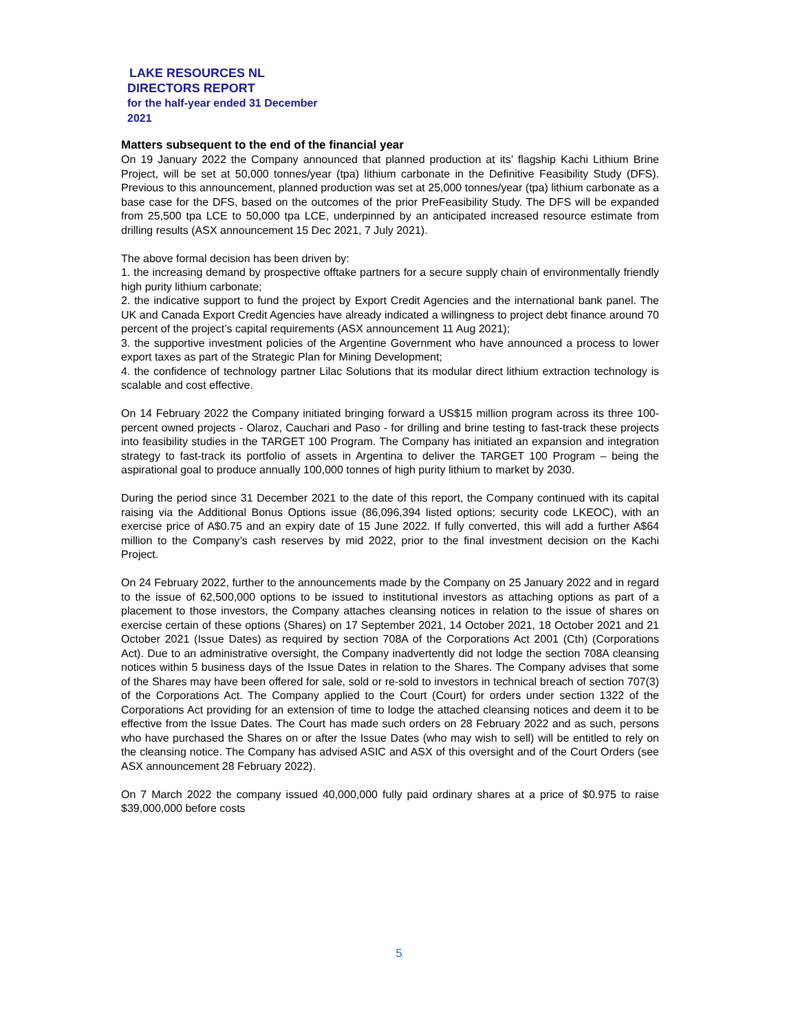LAKE RESOURCES NL
DIRECTORS REPORT
for the half-year ended 31 December
2021
Matters subsequent to the end of the financial year
On 19 January 2022 the Company announced that planned production at its’ flagship Kachi Lithium Brine Project, will be set at 50,000 tonnes/year (tpa) lithium carbonate in the Definitive Feasibility Study (DFS). Previous to this announcement, planned production was set at 25,000 tonnes/year (tpa) lithium carbonate as a base case for the DFS, based on the outcomes of the prior PreFeasibility Study. The DFS will be expanded from 25,500 tpa LCE to 50,000 tpa LCE, underpinned by an anticipated increased resource estimate from drilling results (ASX announcement 15 Dec 2021, 7 July 2021).
The above formal decision has been driven by:
1. the increasing demand by prospective offtake partners for a secure supply chain of environmentally friendly high purity lithium carbonate;
2. the indicative support to fund the project by Export Credit Agencies and the international bank panel. The UK and Canada Export Credit Agencies have already indicated a willingness to project debt finance around 70 percent of the project’s capital requirements (ASX announcement 11 Aug 2021);
3. the supportive investment policies of the Argentine Government who have announced a process to lower export taxes as part of the Strategic Plan for Mining Development;
4. the confidence of technology partner Lilac Solutions that its modular direct lithium extraction technology is scalable and cost effective.
On 14 February 2022 the Company initiated bringing forward a US$15 million program across its three 100-percent owned projects - Olaroz, Cauchari and Paso - for drilling and brine testing to fast-track these projects into feasibility studies in the TARGET 100 Program. The Company has initiated an expansion and integration strategy to fast-track its portfolio of assets in Argentina to deliver the TARGET 100 Program – being the aspirational goal to produce annually 100,000 tonnes of high purity lithium to market by 2030.
During the period since 31 December 2021 to the date of this report, the Company continued with its capital raising via the Additional Bonus Options issue (86,096,394 listed options; security code LKEOC), with an exercise price of A$0.75 and an expiry date of 15 June 2022. If fully converted, this will add a further A$64 million to the Company’s cash reserves by mid 2022, prior to the final investment decision on the Kachi Project.
On 24 February 2022, further to the announcements made by the Company on 25 January 2022 and in regard to the issue of 62,500,000 options to be issued to institutional investors as attaching options as part of a placement to those investors, the Company attaches cleansing notices in relation to the issue of shares on exercise certain of these options (Shares) on 17 September 2021, 14 October 2021, 18 October 2021 and 21 October 2021 (Issue Dates) as required by section 708A of the Corporations Act 2001 (Cth) (Corporations Act). Due to an administrative oversight, the Company inadvertently did not lodge the section 708A cleansing notices within 5 business days of the Issue Dates in relation to the Shares. The Company advises that some of the Shares may have been offered for sale, sold or re-sold to investors in technical breach of section 707(3) of the Corporations Act. The Company applied to the Court (Court) for orders under section 1322 of the Corporations Act providing for an extension of time to lodge the attached cleansing notices and deem it to be effective from the Issue Dates. The Court has made such orders on 28 February 2022 and as such, persons who have purchased the Shares on or after the Issue Dates (who may wish to sell) will be entitled to rely on the cleansing notice. The Company has advised ASIC and ASX of this oversight and of the Court Orders (see ASX announcement 28 February 2022).
On 7 March 2022 the company issued 40,000,000 fully paid ordinary shares at a price of $0.975 to raise $39,000,000 before costs
5